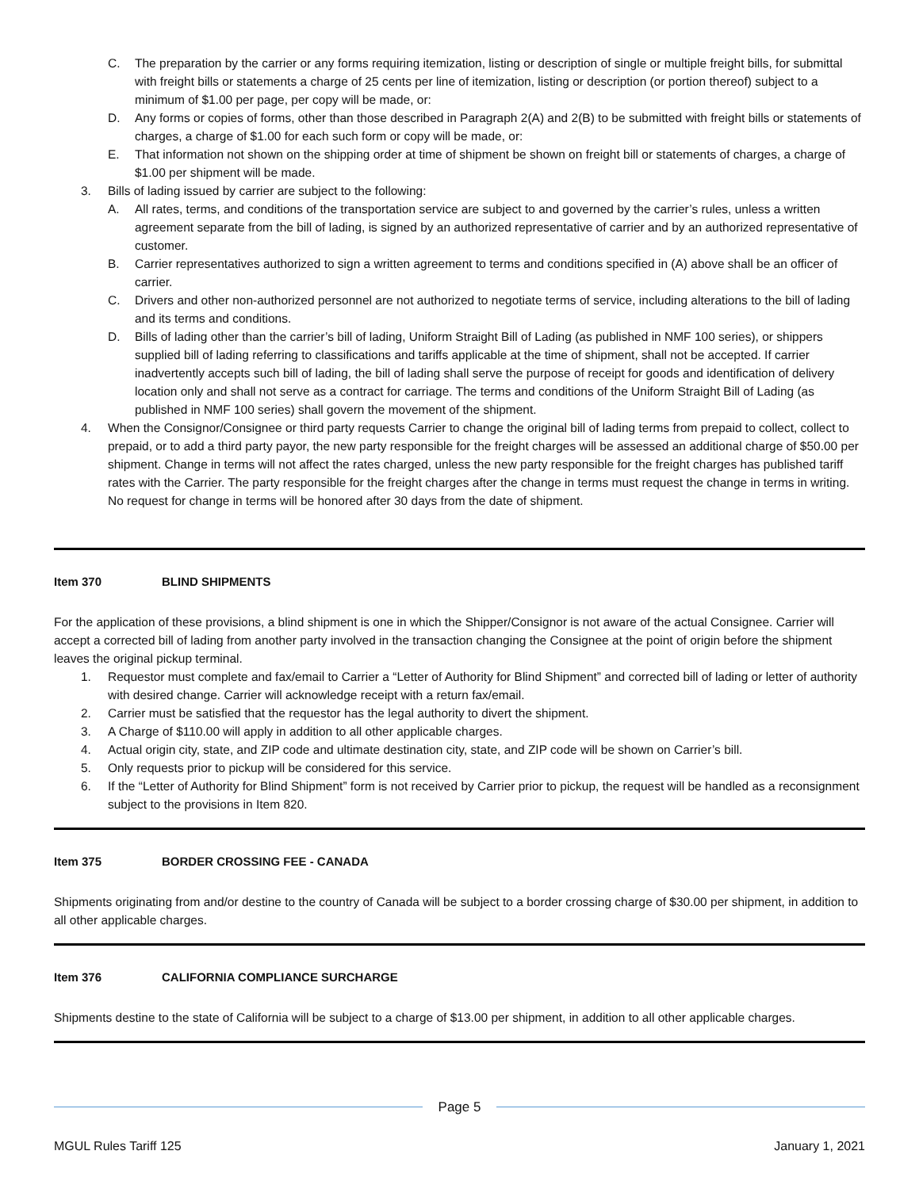C. The preparation by the carrier or any forms requiring itemization, listing or description of single or multiple freight bills, for submittal with freight bills or statements a charge of 25 cents per line of itemization, listing or description (or portion thereof) subject to a minimum of $1.00 per page, per copy will be made, or:
D. Any forms or copies of forms, other than those described in Paragraph 2(A) and 2(B) to be submitted with freight bills or statements of charges, a charge of $1.00 for each such form or copy will be made, or:
E. That information not shown on the shipping order at time of shipment be shown on freight bill or statements of charges, a charge of $1.00 per shipment will be made.
3. Bills of lading issued by carrier are subject to the following:
A. All rates, terms, and conditions of the transportation service are subject to and governed by the carrier’s rules, unless a written agreement separate from the bill of lading, is signed by an authorized representative of carrier and by an authorized representative of customer.
B. Carrier representatives authorized to sign a written agreement to terms and conditions specified in (A) above shall be an officer of carrier.
C. Drivers and other non-authorized personnel are not authorized to negotiate terms of service, including alterations to the bill of lading and its terms and conditions.
D. Bills of lading other than the carrier’s bill of lading, Uniform Straight Bill of Lading (as published in NMF 100 series), or shippers supplied bill of lading referring to classifications and tariffs applicable at the time of shipment, shall not be accepted. If carrier inadvertently accepts such bill of lading, the bill of lading shall serve the purpose of receipt for goods and identification of delivery location only and shall not serve as a contract for carriage. The terms and conditions of the Uniform Straight Bill of Lading (as published in NMF 100 series) shall govern the movement of the shipment.
4. When the Consignor/Consignee or third party requests Carrier to change the original bill of lading terms from prepaid to collect, collect to prepaid, or to add a third party payor, the new party responsible for the freight charges will be assessed an additional charge of $50.00 per shipment. Change in terms will not affect the rates charged, unless the new party responsible for the freight charges has published tariff rates with the Carrier. The party responsible for the freight charges after the change in terms must request the change in terms in writing. No request for change in terms will be honored after 30 days from the date of shipment.
Item 370 BLIND SHIPMENTS
For the application of these provisions, a blind shipment is one in which the Shipper/Consignor is not aware of the actual Consignee. Carrier will accept a corrected bill of lading from another party involved in the transaction changing the Consignee at the point of origin before the shipment leaves the original pickup terminal.
1. Requestor must complete and fax/email to Carrier a “Letter of Authority for Blind Shipment” and corrected bill of lading or letter of authority with desired change. Carrier will acknowledge receipt with a return fax/email.
2. Carrier must be satisfied that the requestor has the legal authority to divert the shipment.
3. A Charge of $110.00 will apply in addition to all other applicable charges.
4. Actual origin city, state, and ZIP code and ultimate destination city, state, and ZIP code will be shown on Carrier’s bill.
5. Only requests prior to pickup will be considered for this service.
6. If the “Letter of Authority for Blind Shipment” form is not received by Carrier prior to pickup, the request will be handled as a reconsignment subject to the provisions in Item 820.
Item 375 BORDER CROSSING FEE - CANADA
Shipments originating from and/or destine to the country of Canada will be subject to a border crossing charge of $30.00 per shipment, in addition to all other applicable charges.
Item 376 CALIFORNIA COMPLIANCE SURCHARGE
Shipments destine to the state of California will be subject to a charge of $13.00 per shipment, in addition to all other applicable charges.
Page 5
MGUL Rules Tariff 125 January 1, 2021